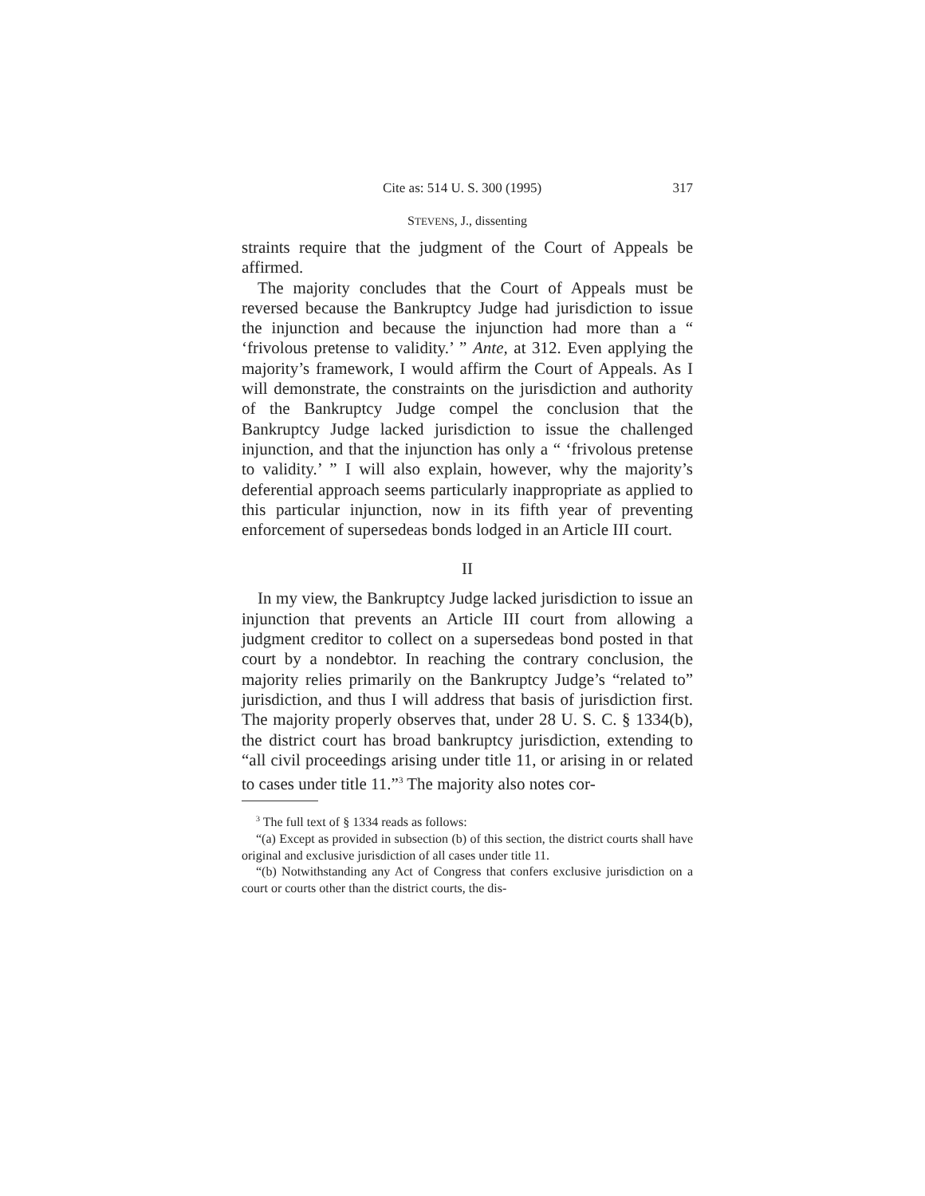Cite as: 514 U. S. 300 (1995) 317
STEVENS, J., dissenting
straints require that the judgment of the Court of Appeals be affirmed.
The majority concludes that the Court of Appeals must be reversed because the Bankruptcy Judge had jurisdiction to issue the injunction and because the injunction had more than a “ ‘frivolous pretense to validity.’ ” Ante, at 312. Even applying the majority’s framework, I would affirm the Court of Appeals. As I will demonstrate, the constraints on the jurisdiction and authority of the Bankruptcy Judge compel the conclusion that the Bankruptcy Judge lacked jurisdiction to issue the challenged injunction, and that the injunction has only a “ ‘frivolous pretense to validity.’ ” I will also explain, however, why the majority’s deferential approach seems particularly inappropriate as applied to this particular injunction, now in its fifth year of preventing enforcement of supersedeas bonds lodged in an Article III court.
II
In my view, the Bankruptcy Judge lacked jurisdiction to issue an injunction that prevents an Article III court from allowing a judgment creditor to collect on a supersedeas bond posted in that court by a nondebtor. In reaching the contrary conclusion, the majority relies primarily on the Bankruptcy Judge’s “related to” jurisdiction, and thus I will address that basis of jurisdiction first. The majority properly observes that, under 28 U. S. C. § 1334(b), the district court has broad bankruptcy jurisdiction, extending to “all civil proceedings arising under title 11, or arising in or related to cases under title 11.”<sup>3</sup> The majority also notes cor-
<sup>3</sup> The full text of § 1334 reads as follows:
“(a) Except as provided in subsection (b) of this section, the district courts shall have original and exclusive jurisdiction of all cases under title 11.
“(b) Notwithstanding any Act of Congress that confers exclusive jurisdiction on a court or courts other than the district courts, the dis-